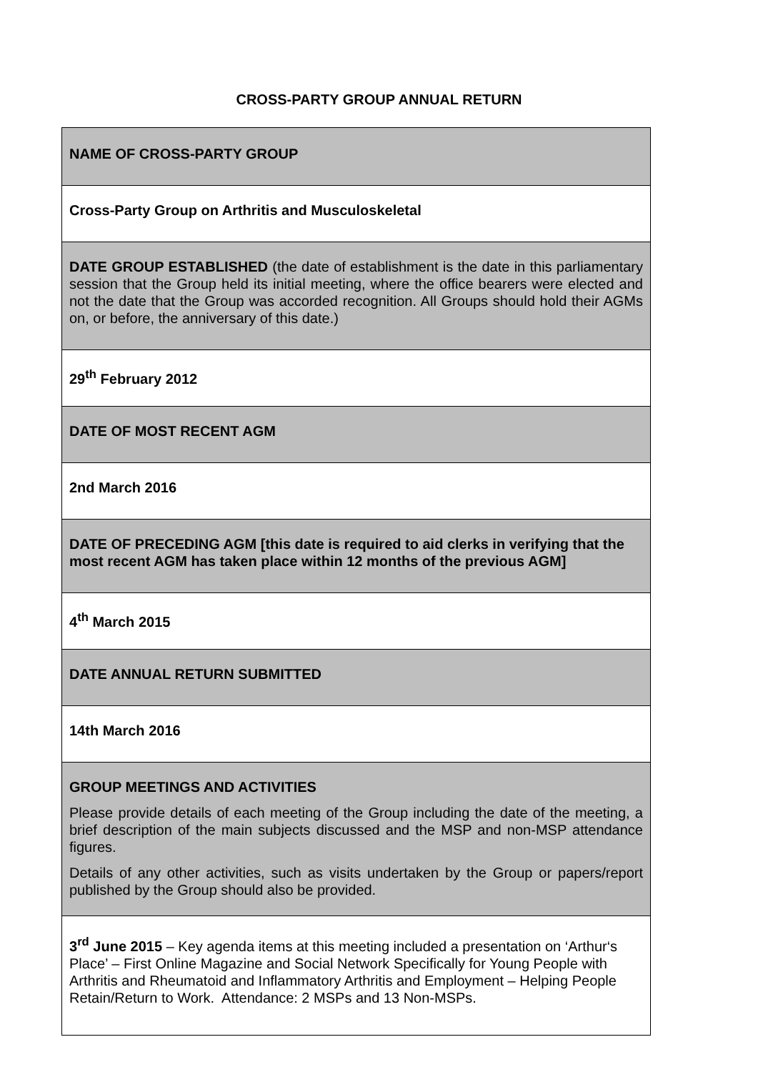CROSS-PARTY GROUP ANNUAL RETURN
| NAME OF CROSS-PARTY GROUP |
| Cross-Party Group on Arthritis and Musculoskeletal |
| DATE GROUP ESTABLISHED (the date of establishment is the date in this parliamentary session that the Group held its initial meeting, where the office bearers were elected and not the date that the Group was accorded recognition. All Groups should hold their AGMs on, or before, the anniversary of this date.) |
| 29<sup>th</sup> February 2012 |
| DATE OF MOST RECENT AGM |
| 2nd March 2016 |
| DATE OF PRECEDING AGM [this date is required to aid clerks in verifying that the most recent AGM has taken place within 12 months of the previous AGM] |
| 4<sup>th</sup> March 2015 |
| DATE ANNUAL RETURN SUBMITTED |
| 14th March 2016 |
| GROUP MEETINGS AND ACTIVITIES Please provide details of each meeting of the Group including the date of the meeting, a brief description of the main subjects discussed and the MSP and non-MSP attendance figures. Details of any other activities, such as visits undertaken by the Group or papers/report published by the Group should also be provided. |
| 3<sup>rd</sup> June 2015 – Key agenda items at this meeting included a presentation on ‘Arthur‘s Place’ – First Online Magazine and Social Network Specifically for Young People with Arthritis and Rheumatoid and Inflammatory Arthritis and Employment – Helping People Retain/Return to Work. Attendance: 2 MSPs and 13 Non-MSPs. |